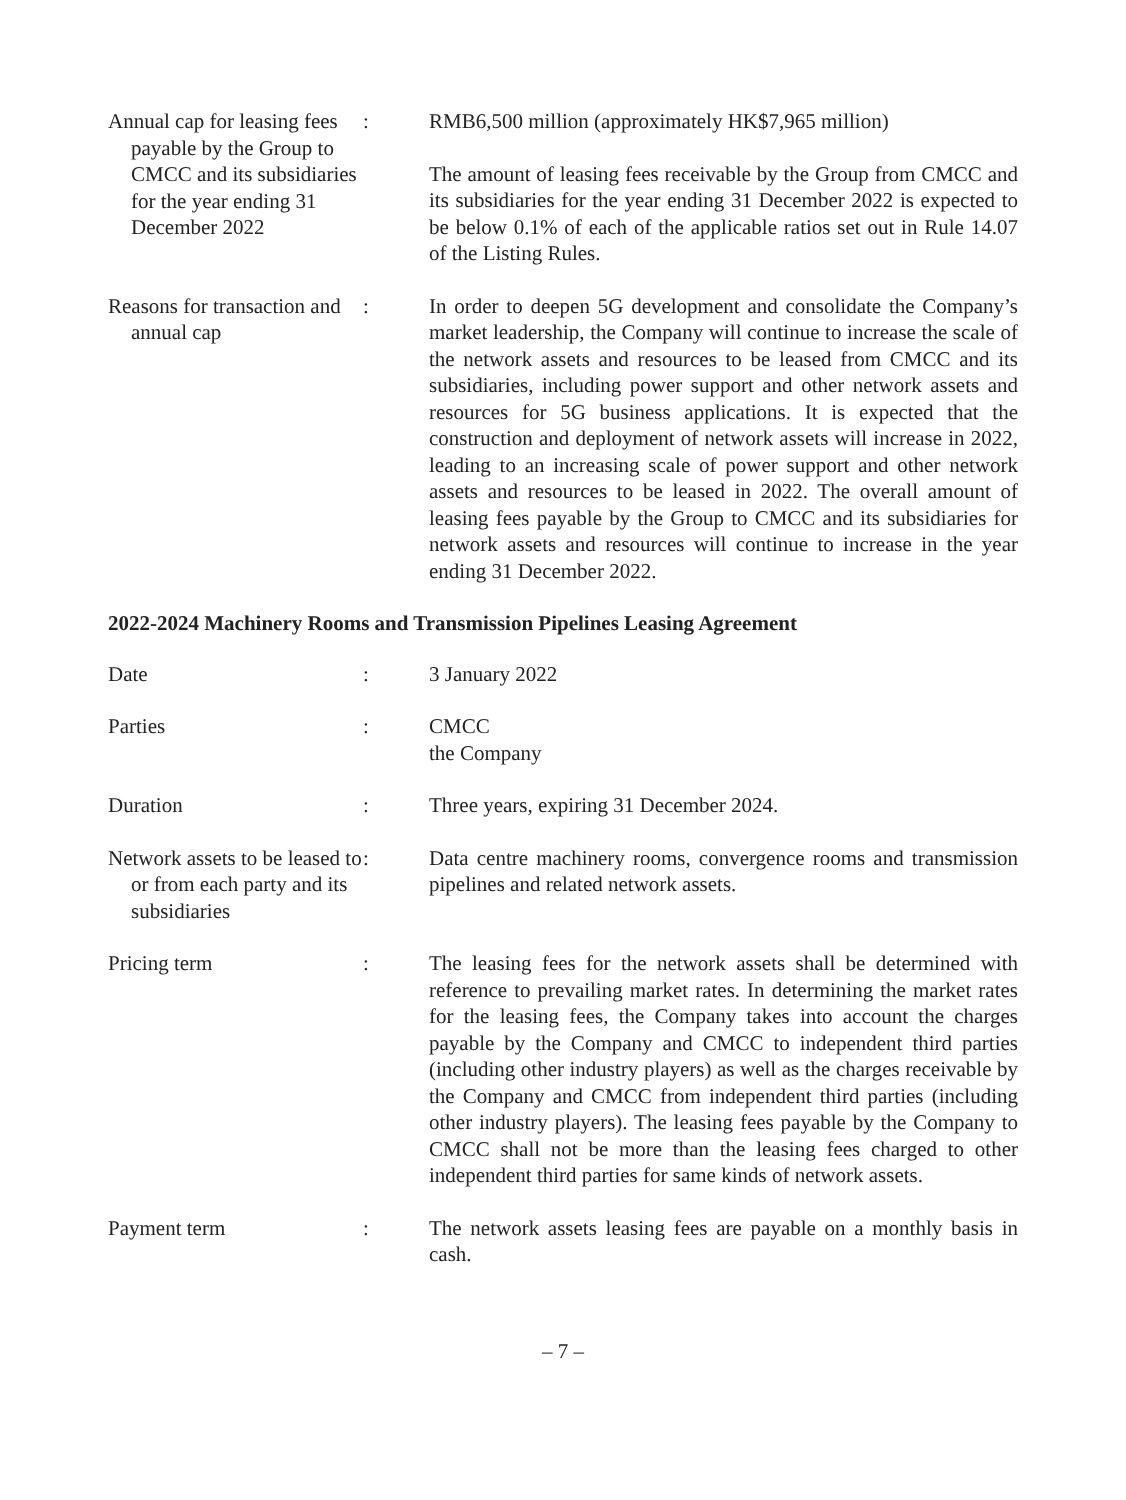Annual cap for leasing fees payable by the Group to CMCC and its subsidiaries for the year ending 31 December 2022
: RMB6,500 million (approximately HK$7,965 million)
The amount of leasing fees receivable by the Group from CMCC and its subsidiaries for the year ending 31 December 2022 is expected to be below 0.1% of each of the applicable ratios set out in Rule 14.07 of the Listing Rules.
Reasons for transaction and annual cap
: In order to deepen 5G development and consolidate the Company’s market leadership, the Company will continue to increase the scale of the network assets and resources to be leased from CMCC and its subsidiaries, including power support and other network assets and resources for 5G business applications. It is expected that the construction and deployment of network assets will increase in 2022, leading to an increasing scale of power support and other network assets and resources to be leased in 2022. The overall amount of leasing fees payable by the Group to CMCC and its subsidiaries for network assets and resources will continue to increase in the year ending 31 December 2022.
2022-2024 Machinery Rooms and Transmission Pipelines Leasing Agreement
Date : 3 January 2022
Parties : CMCC
the Company
Duration : Three years, expiring 31 December 2024.
Network assets to be leased to or from each party and its subsidiaries
: Data centre machinery rooms, convergence rooms and transmission pipelines and related network assets.
Pricing term : The leasing fees for the network assets shall be determined with reference to prevailing market rates. In determining the market rates for the leasing fees, the Company takes into account the charges payable by the Company and CMCC to independent third parties (including other industry players) as well as the charges receivable by the Company and CMCC from independent third parties (including other industry players). The leasing fees payable by the Company to CMCC shall not be more than the leasing fees charged to other independent third parties for same kinds of network assets.
Payment term : The network assets leasing fees are payable on a monthly basis in cash.
– 7 –